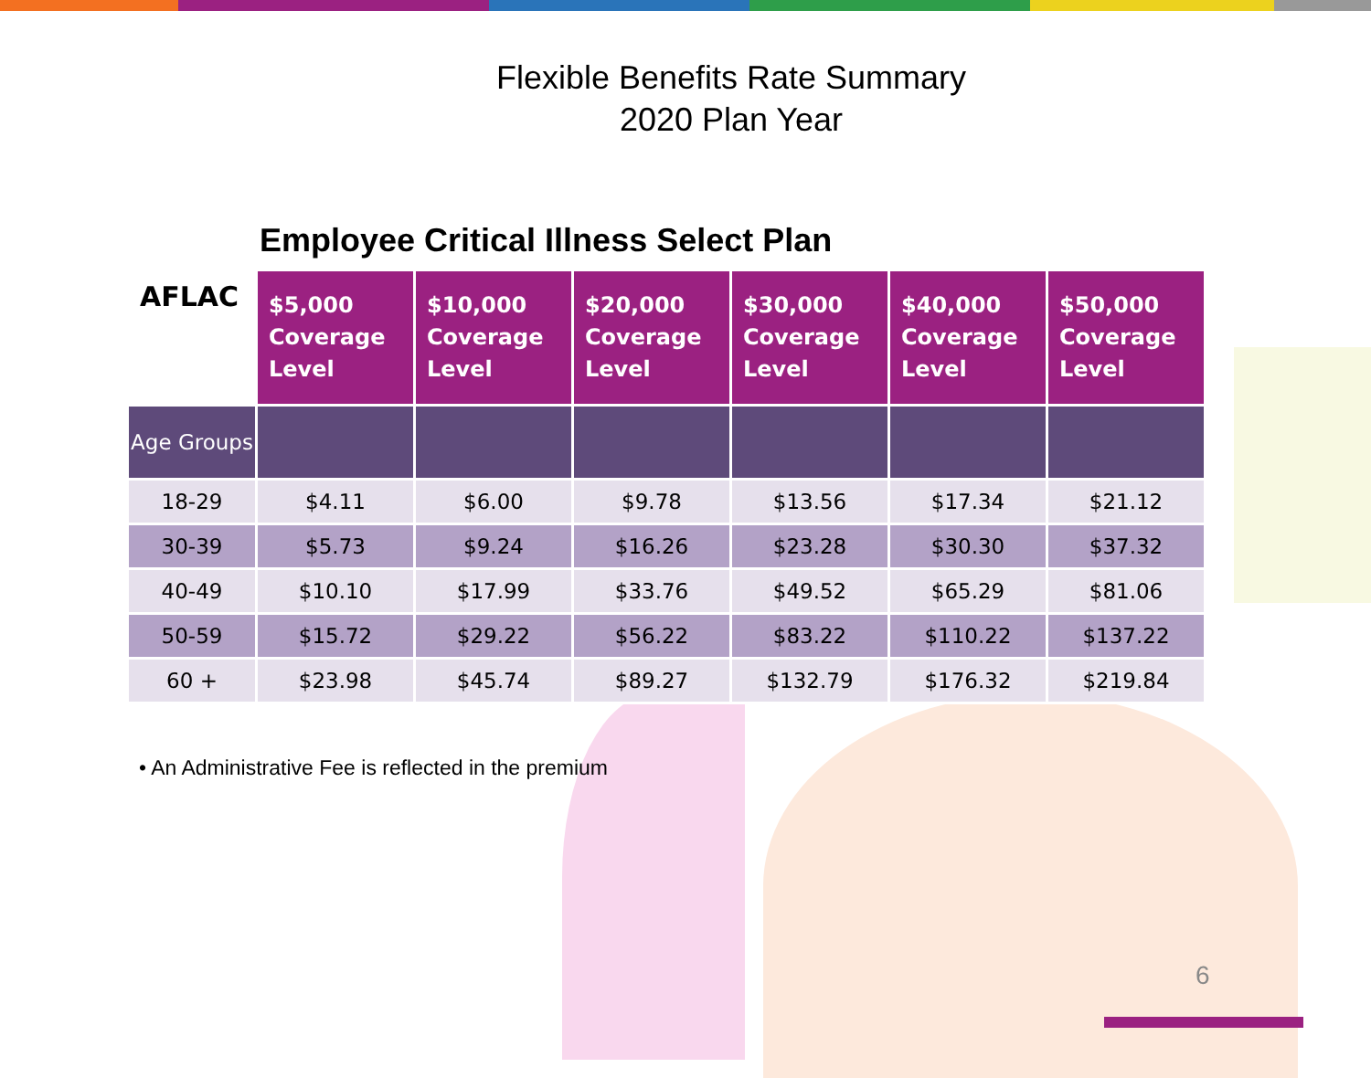Flexible Benefits Rate Summary
2020 Plan Year
Employee Critical Illness Select Plan
| AFLAC | $5,000 Coverage Level | $10,000 Coverage Level | $20,000 Coverage Level | $30,000 Coverage Level | $40,000 Coverage Level | $50,000 Coverage Level |
| --- | --- | --- | --- | --- | --- | --- |
| Age Groups | | | | | | |
| 18-29 | $4.11 | $6.00 | $9.78 | $13.56 | $17.34 | $21.12 |
| 30-39 | $5.73 | $9.24 | $16.26 | $23.28 | $30.30 | $37.32 |
| 40-49 | $10.10 | $17.99 | $33.76 | $49.52 | $65.29 | $81.06 |
| 50-59 | $15.72 | $29.22 | $56.22 | $83.22 | $110.22 | $137.22 |
| 60 + | $23.98 | $45.74 | $89.27 | $132.79 | $176.32 | $219.84 |
• An Administrative Fee is reflected in the premium
6